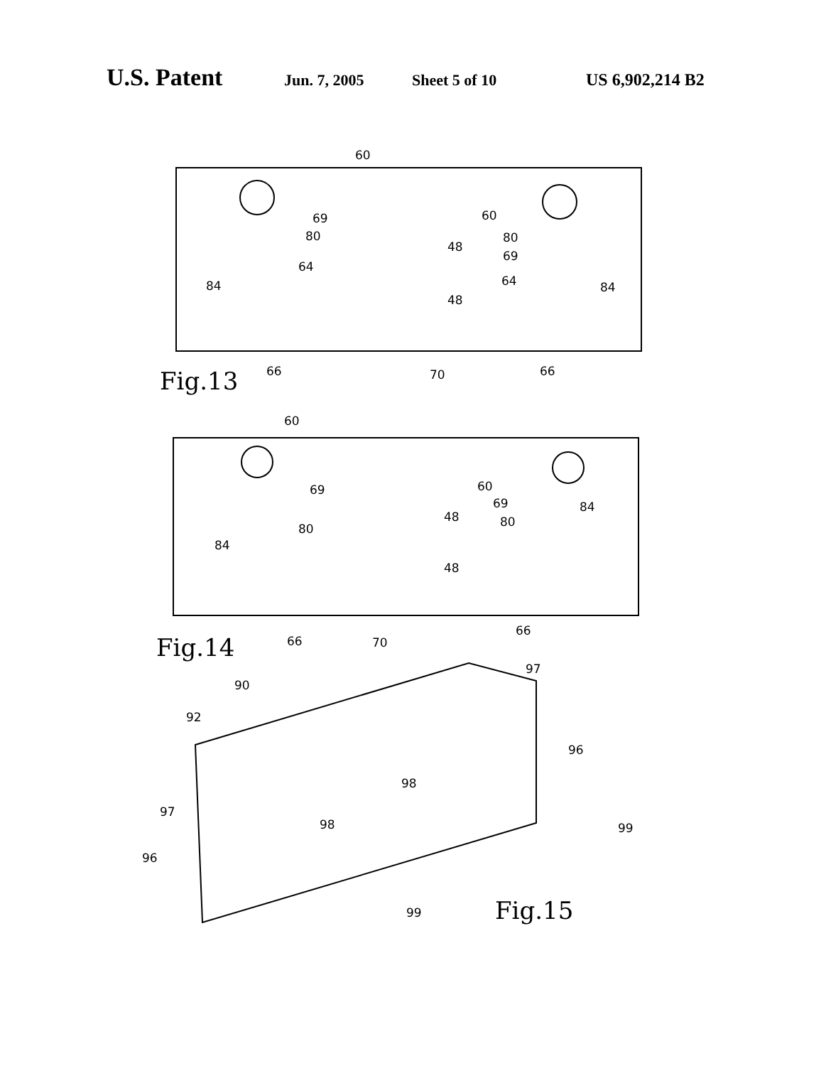U.S. Patent Jun. 7, 2005 Sheet 5 of 10 US 6,902,214 B2
60
69
80
48
64
84
48
66
70
66
60
80
69
64
84
Fig.13
60
69
80
84
48
48
66
70
66
60
69
84
80
Fig.14
97
90
92
96
98
97
98
99
96
99
Fig.15